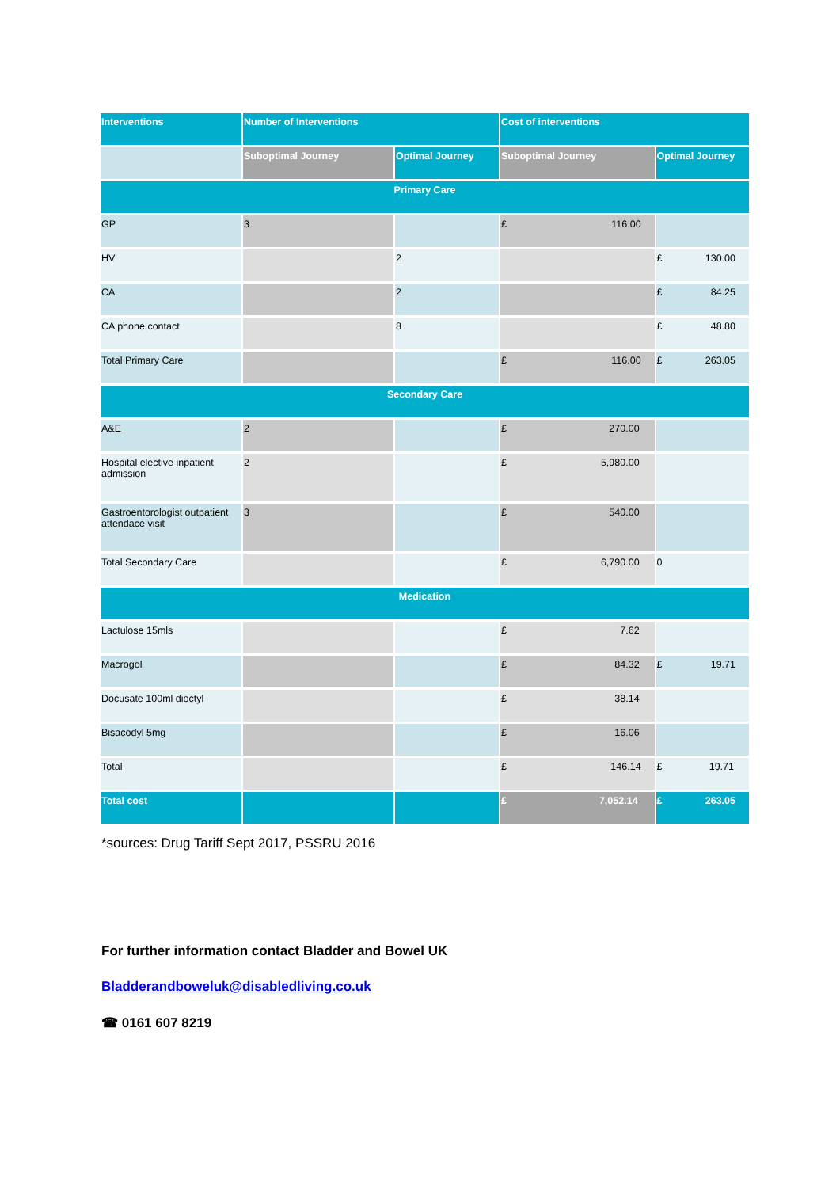| Interventions | Number of Interventions | | Cost of interventions | |
| --- | --- | --- | --- | --- |
| | Suboptimal Journey | Optimal Journey | Suboptimal Journey | Optimal Journey |
| Primary Care | | | | |
| GP | 3 | | £ 116.00 | |
| HV | | 2 | | £ 130.00 |
| CA | | 2 | | £ 84.25 |
| CA phone contact | | 8 | | £ 48.80 |
| Total Primary Care | | | £ 116.00 | £ 263.05 |
| Secondary Care | | | | |
| A&E | 2 | | £ 270.00 | |
| Hospital elective inpatient admission | 2 | | £ 5,980.00 | |
| Gastroentorologist outpatient attendace visit | 3 | | £ 540.00 | |
| Total Secondary Care | | | £ 6,790.00 | 0 |
| Medication | | | | |
| Lactulose 15mls | | | £ 7.62 | |
| Macrogol | | | £ 84.32 | £ 19.71 |
| Docusate 100ml dioctyl | | | £ 38.14 | |
| Bisacodyl 5mg | | | £ 16.06 | |
| Total | | | £ 146.14 | £ 19.71 |
| Total cost | | | £ 7,052.14 | £ 263.05 |
*sources: Drug Tariff Sept 2017, PSSRU 2016
For further information contact Bladder and Bowel UK
Bladderandboweluk@disabledliving.co.uk
☎ 0161 607 8219